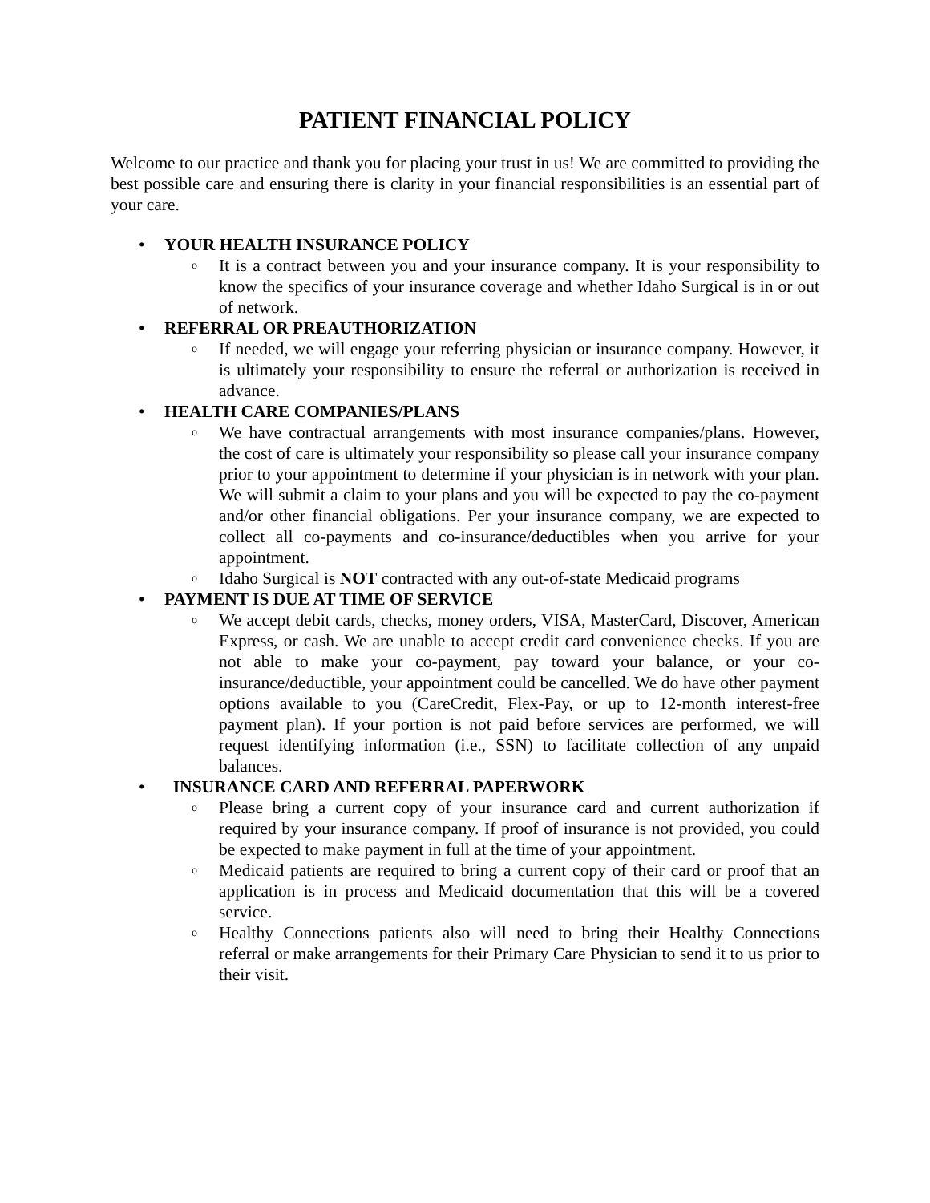PATIENT FINANCIAL POLICY
Welcome to our practice and thank you for placing your trust in us! We are committed to providing the best possible care and ensuring there is clarity in your financial responsibilities is an essential part of your care.
• YOUR HEALTH INSURANCE POLICY
o It is a contract between you and your insurance company. It is your responsibility to know the specifics of your insurance coverage and whether Idaho Surgical is in or out of network.
• REFERRAL OR PREAUTHORIZATION
o If needed, we will engage your referring physician or insurance company. However, it is ultimately your responsibility to ensure the referral or authorization is received in advance.
• HEALTH CARE COMPANIES/PLANS
o We have contractual arrangements with most insurance companies/plans. However, the cost of care is ultimately your responsibility so please call your insurance company prior to your appointment to determine if your physician is in network with your plan. We will submit a claim to your plans and you will be expected to pay the co-payment and/or other financial obligations. Per your insurance company, we are expected to collect all co-payments and co-insurance/deductibles when you arrive for your appointment.
o Idaho Surgical is NOT contracted with any out-of-state Medicaid programs
• PAYMENT IS DUE AT TIME OF SERVICE
o We accept debit cards, checks, money orders, VISA, MasterCard, Discover, American Express, or cash. We are unable to accept credit card convenience checks. If you are not able to make your co-payment, pay toward your balance, or your co-insurance/deductible, your appointment could be cancelled. We do have other payment options available to you (CareCredit, Flex-Pay, or up to 12-month interest-free payment plan). If your portion is not paid before services are performed, we will request identifying information (i.e., SSN) to facilitate collection of any unpaid balances.
• INSURANCE CARD AND REFERRAL PAPERWORK
o Please bring a current copy of your insurance card and current authorization if required by your insurance company. If proof of insurance is not provided, you could be expected to make payment in full at the time of your appointment.
o Medicaid patients are required to bring a current copy of their card or proof that an application is in process and Medicaid documentation that this will be a covered service.
o Healthy Connections patients also will need to bring their Healthy Connections referral or make arrangements for their Primary Care Physician to send it to us prior to their visit.